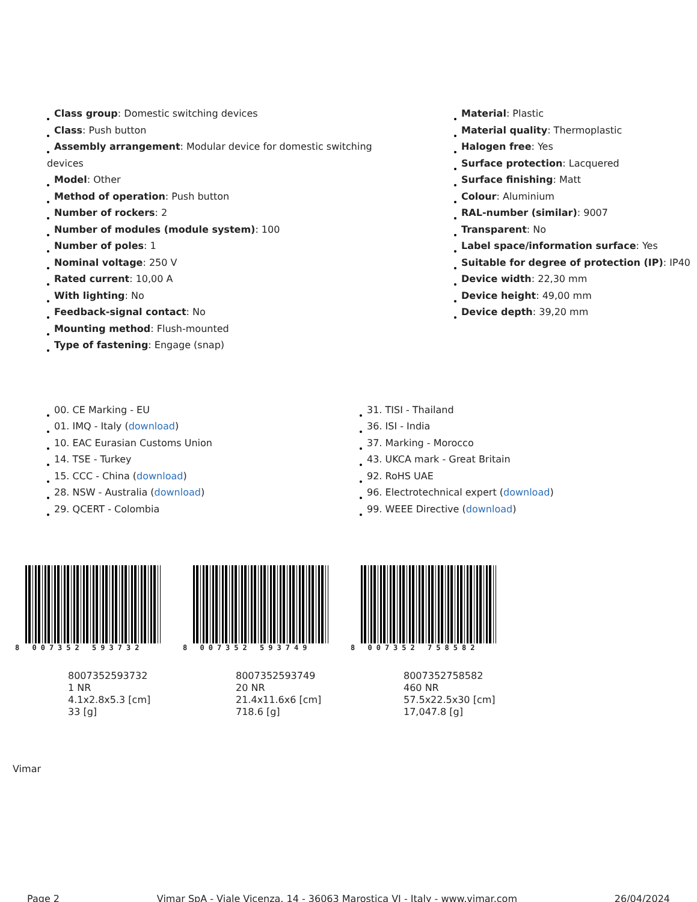Class group: Domestic switching devices
Class: Push button
Assembly arrangement: Modular device for domestic switching devices
Model: Other
Method of operation: Push button
Number of rockers: 2
Number of modules (module system): 100
Number of poles: 1
Nominal voltage: 250 V
Rated current: 10,00 A
With lighting: No
Feedback-signal contact: No
Mounting method: Flush-mounted
Type of fastening: Engage (snap)
Material: Plastic
Material quality: Thermoplastic
Halogen free: Yes
Surface protection: Lacquered
Surface finishing: Matt
Colour: Aluminium
RAL-number (similar): 9007
Transparent: No
Label space/information surface: Yes
Suitable for degree of protection (IP): IP40
Device width: 22,30 mm
Device height: 49,00 mm
Device depth: 39,20 mm
00. CE Marking - EU
01. IMQ - Italy (download)
10. EAC Eurasian Customs Union
14. TSE - Turkey
15. CCC - China (download)
28. NSW - Australia (download)
29. QCERT - Colombia
31. TISI - Thailand
36. ISI - India
37. Marking - Morocco
43. UKCA mark - Great Britain
92. RoHS UAE
96. Electrotechnical expert (download)
99. WEEE Directive (download)
8 007352 593732
8007352593732
1 NR
4.1x2.8x5.3 [cm]
33 [g]
8 007352 593749
8007352593749
20 NR
21.4x11.6x6 [cm]
718.6 [g]
8 007352 758582
8007352758582
460 NR
57.5x22.5x30 [cm]
17,047.8 [g]
Vimar
Page 2 Vimar SpA - Viale Vicenza, 14 - 36063 Marostica VI - Italy - www.vimar.com 26/04/2024